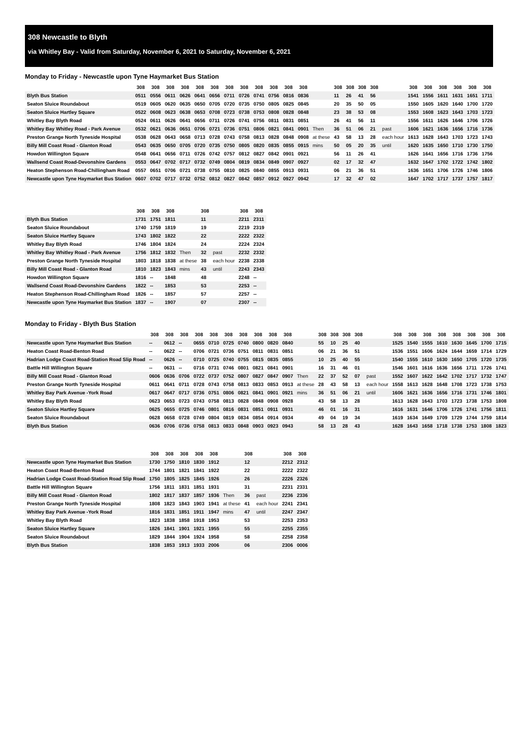308 Newcastle to Blyth
via Whitley Bay - Valid from Saturday, November 6, 2021 to Saturday, November 6, 2021
Monday to Friday - Newcastle upon Tyne Haymarket Bus Station
| | 308 | 308 | 308 | 308 | 308 | 308 | 308 | 308 | 308 | 308 | 308 | 308 | | 308 | 308 | 308 | 308 | | 308 | 308 | 308 | 308 | 308 | 308 |
| --- | --- | --- | --- | --- | --- | --- | --- | --- | --- | --- | --- | --- | --- | --- | --- | --- | --- | --- | --- | --- | --- | --- | --- | --- |
| Blyth Bus Station | 0511 | 0556 | 0611 | 0626 | 0641 | 0656 | 0711 | 0726 | 0741 | 0756 | 0816 | 0836 | | 11 | 26 | 41 | 56 | | 1541 | 1556 | 1611 | 1631 | 1651 | 1711 |
| Seaton Sluice Roundabout | 0519 | 0605 | 0620 | 0635 | 0650 | 0705 | 0720 | 0735 | 0750 | 0805 | 0825 | 0845 | | 20 | 35 | 50 | 05 | | 1550 | 1605 | 1620 | 1640 | 1700 | 1720 |
| Seaton Sluice Hartley Square | 0522 | 0608 | 0623 | 0638 | 0653 | 0708 | 0723 | 0738 | 0753 | 0808 | 0828 | 0848 | | 23 | 38 | 53 | 08 | | 1553 | 1608 | 1623 | 1643 | 1703 | 1723 |
| Whitley Bay Blyth Road | 0524 | 0611 | 0626 | 0641 | 0656 | 0711 | 0726 | 0741 | 0756 | 0811 | 0831 | 0851 | | 26 | 41 | 56 | 11 | | 1556 | 1611 | 1626 | 1646 | 1706 | 1726 |
| Whitley Bay Whitley Road - Park Avenue | 0532 | 0621 | 0636 | 0651 | 0706 | 0721 | 0736 | 0751 | 0806 | 0821 | 0841 | 0901 | Then | 36 | 51 | 06 | 21 | past | 1606 | 1621 | 1636 | 1656 | 1716 | 1736 |
| Preston Grange North Tyneside Hospital | 0538 | 0628 | 0643 | 0658 | 0713 | 0728 | 0743 | 0758 | 0813 | 0828 | 0848 | 0908 | at these | 43 | 58 | 13 | 28 | each hour | 1613 | 1628 | 1643 | 1703 | 1723 | 1743 |
| Billy Mill Coast Road - Glanton Road | 0543 | 0635 | 0650 | 0705 | 0720 | 0735 | 0750 | 0805 | 0820 | 0835 | 0855 | 0915 | mins | 50 | 05 | 20 | 35 | until | 1620 | 1635 | 1650 | 1710 | 1730 | 1750 |
| Howdon Willington Square | 0548 | 0641 | 0656 | 0711 | 0726 | 0742 | 0757 | 0812 | 0827 | 0842 | 0901 | 0921 | | 56 | 11 | 26 | 41 | | 1626 | 1641 | 1656 | 1716 | 1736 | 1756 |
| Wallsend Coast Road-Devonshire Gardens | 0553 | 0647 | 0702 | 0717 | 0732 | 0749 | 0804 | 0819 | 0834 | 0849 | 0907 | 0927 | | 02 | 17 | 32 | 47 | | 1632 | 1647 | 1702 | 1722 | 1742 | 1802 |
| Heaton Stephenson Road-Chillingham Road | 0557 | 0651 | 0706 | 0721 | 0738 | 0755 | 0810 | 0825 | 0840 | 0855 | 0913 | 0931 | | 06 | 21 | 36 | 51 | | 1636 | 1651 | 1706 | 1726 | 1746 | 1806 |
| Newcastle upon Tyne Haymarket Bus Station | 0607 | 0702 | 0717 | 0732 | 0752 | 0812 | 0827 | 0842 | 0857 | 0912 | 0927 | 0942 | | 17 | 32 | 47 | 02 | | 1647 | 1702 | 1717 | 1737 | 1757 | 1817 |
| | 308 | 308 | 308 | | 308 | | 308 | 308 |
| --- | --- | --- | --- | --- | --- | --- | --- | --- |
| Blyth Bus Station | 1731 | 1751 | 1811 | | 11 | | 2211 | 2311 |
| Seaton Sluice Roundabout | 1740 | 1759 | 1819 | | 19 | | 2219 | 2319 |
| Seaton Sluice Hartley Square | 1743 | 1802 | 1822 | | 22 | | 2222 | 2322 |
| Whitley Bay Blyth Road | 1746 | 1804 | 1824 | | 24 | | 2224 | 2324 |
| Whitley Bay Whitley Road - Park Avenue | 1756 | 1812 | 1832 | Then | 32 | past | 2232 | 2332 |
| Preston Grange North Tyneside Hospital | 1803 | 1818 | 1838 | at these | 38 | each hour | 2238 | 2338 |
| Billy Mill Coast Road - Glanton Road | 1810 | 1823 | 1843 | mins | 43 | until | 2243 | 2343 |
| Howdon Willington Square | 1816 | -- | 1848 | | 48 | | 2248 | -- |
| Wallsend Coast Road-Devonshire Gardens | 1822 | -- | 1853 | | 53 | | 2253 | -- |
| Heaton Stephenson Road-Chillingham Road | 1826 | -- | 1857 | | 57 | | 2257 | -- |
| Newcastle upon Tyne Haymarket Bus Station | 1837 | -- | 1907 | | 07 | | 2307 | -- |
Monday to Friday - Blyth Bus Station
| | 308 | 308 | 308 | 308 | 308 | 308 | 308 | 308 | 308 | 308 | | 308 | 308 | 308 | 308 | | 308 | 308 | 308 | 308 | 308 | 308 | 308 | 308 |
| --- | --- | --- | --- | --- | --- | --- | --- | --- | --- | --- | --- | --- | --- | --- | --- | --- | --- | --- | --- | --- | --- | --- | --- | --- |
| Newcastle upon Tyne Haymarket Bus Station | -- | 0612 | -- | 0655 | 0710 | 0725 | 0740 | 0800 | 0820 | 0840 | | 55 | 10 | 25 | 40 | | 1525 | 1540 | 1555 | 1610 | 1630 | 1645 | 1700 | 1715 |
| Heaton Coast Road-Benton Road | -- | 0622 | -- | 0706 | 0721 | 0736 | 0751 | 0811 | 0831 | 0851 | | 06 | 21 | 36 | 51 | | 1536 | 1551 | 1606 | 1624 | 1644 | 1659 | 1714 | 1729 |
| Hadrian Lodge Coast Road-Station Road Slip Road | -- | 0626 | -- | 0710 | 0725 | 0740 | 0755 | 0815 | 0835 | 0855 | | 10 | 25 | 40 | 55 | | 1540 | 1555 | 1610 | 1630 | 1650 | 1705 | 1720 | 1735 |
| Battle Hill Willington Square | -- | 0631 | -- | 0716 | 0731 | 0746 | 0801 | 0821 | 0841 | 0901 | | 16 | 31 | 46 | 01 | | 1546 | 1601 | 1616 | 1636 | 1656 | 1711 | 1726 | 1741 |
| Billy Mill Coast Road - Glanton Road | 0606 | 0636 | 0706 | 0722 | 0737 | 0752 | 0807 | 0827 | 0847 | 0907 | Then | 22 | 37 | 52 | 07 | past | 1552 | 1607 | 1622 | 1642 | 1702 | 1717 | 1732 | 1747 |
| Preston Grange North Tyneside Hospital | 0611 | 0641 | 0711 | 0728 | 0743 | 0758 | 0813 | 0833 | 0853 | 0913 | at these | 28 | 43 | 58 | 13 | each hour | 1558 | 1613 | 1628 | 1648 | 1708 | 1723 | 1738 | 1753 |
| Whitley Bay Park Avenue -York Road | 0617 | 0647 | 0717 | 0736 | 0751 | 0806 | 0821 | 0841 | 0901 | 0921 | mins | 36 | 51 | 06 | 21 | until | 1606 | 1621 | 1636 | 1656 | 1716 | 1731 | 1746 | 1801 |
| Whitley Bay Blyth Road | 0623 | 0653 | 0723 | 0743 | 0758 | 0813 | 0828 | 0848 | 0908 | 0928 | | 43 | 58 | 13 | 28 | | 1613 | 1628 | 1643 | 1703 | 1723 | 1738 | 1753 | 1808 |
| Seaton Sluice Hartley Square | 0625 | 0655 | 0725 | 0746 | 0801 | 0816 | 0831 | 0851 | 0911 | 0931 | | 46 | 01 | 16 | 31 | | 1616 | 1631 | 1646 | 1706 | 1726 | 1741 | 1756 | 1811 |
| Seaton Sluice Roundabout | 0628 | 0658 | 0728 | 0749 | 0804 | 0819 | 0834 | 0854 | 0914 | 0934 | | 49 | 04 | 19 | 34 | | 1619 | 1634 | 1649 | 1709 | 1729 | 1744 | 1759 | 1814 |
| Blyth Bus Station | 0636 | 0706 | 0736 | 0758 | 0813 | 0833 | 0848 | 0903 | 0923 | 0943 | | 58 | 13 | 28 | 43 | | 1628 | 1643 | 1658 | 1718 | 1738 | 1753 | 1808 | 1823 |
| | 308 | 308 | 308 | 308 | 308 | | 308 | | 308 | 308 |
| --- | --- | --- | --- | --- | --- | --- | --- | --- | --- | --- |
| Newcastle upon Tyne Haymarket Bus Station | 1730 | 1750 | 1810 | 1830 | 1912 | | 12 | | 2212 | 2312 |
| Heaton Coast Road-Benton Road | 1744 | 1801 | 1821 | 1841 | 1922 | | 22 | | 2222 | 2322 |
| Hadrian Lodge Coast Road-Station Road Slip Road | 1750 | 1805 | 1825 | 1845 | 1926 | | 26 | | 2226 | 2326 |
| Battle Hill Willington Square | 1756 | 1811 | 1831 | 1851 | 1931 | | 31 | | 2231 | 2331 |
| Billy Mill Coast Road - Glanton Road | 1802 | 1817 | 1837 | 1857 | 1936 | Then | 36 | past | 2236 | 2336 |
| Preston Grange North Tyneside Hospital | 1808 | 1823 | 1843 | 1903 | 1941 | at these | 41 | each hour | 2241 | 2341 |
| Whitley Bay Park Avenue -York Road | 1816 | 1831 | 1851 | 1911 | 1947 | mins | 47 | until | 2247 | 2347 |
| Whitley Bay Blyth Road | 1823 | 1838 | 1858 | 1918 | 1953 | | 53 | | 2253 | 2353 |
| Seaton Sluice Hartley Square | 1826 | 1841 | 1901 | 1921 | 1955 | | 55 | | 2255 | 2355 |
| Seaton Sluice Roundabout | 1829 | 1844 | 1904 | 1924 | 1958 | | 58 | | 2258 | 2358 |
| Blyth Bus Station | 1838 | 1853 | 1913 | 1933 | 2006 | | 06 | | 2306 | 0006 |